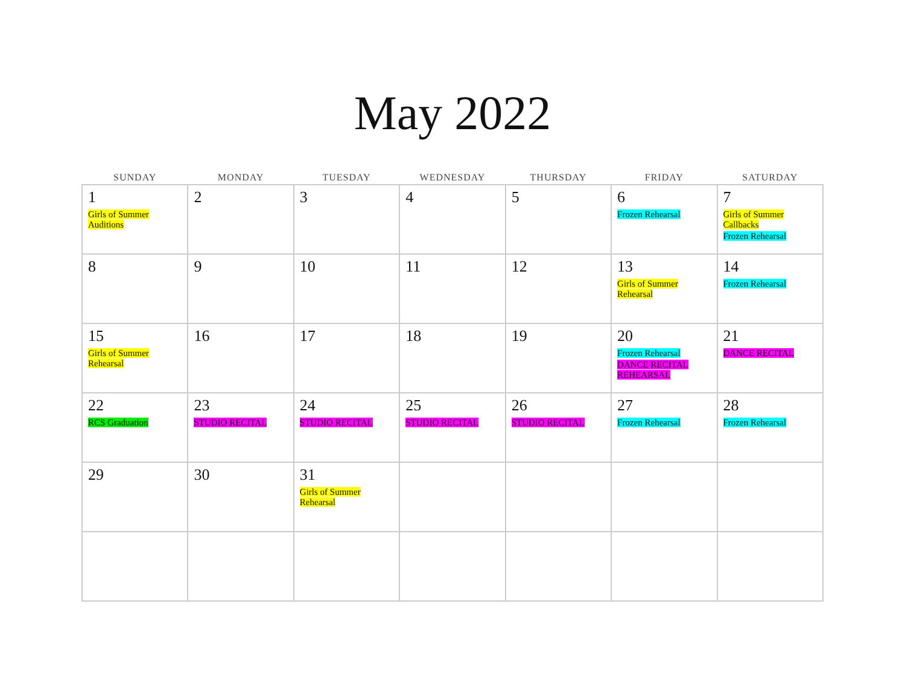May 2022
| SUNDAY | MONDAY | TUESDAY | WEDNESDAY | THURSDAY | FRIDAY | SATURDAY |
| --- | --- | --- | --- | --- | --- | --- |
| 1 Girls of Summer Auditions | 2 | 3 | 4 | 5 | 6 Frozen Rehearsal | 7 Girls of Summer Callbacks Frozen Rehearsal |
| 8 | 9 | 10 | 11 | 12 | 13 Girls of Summer Rehearsal | 14 Frozen Rehearsal |
| 15 Girls of Summer Rehearsal | 16 | 17 | 18 | 19 | 20 Frozen Rehearsal DANCE RECITAL REHEARSAL | 21 DANCE RECITAL |
| 22 RCS Graduation | 23 STUDIO RECITAL | 24 STUDIO RECITAL | 25 STUDIO RECITAL | 26 STUDIO RECITAL | 27 Frozen Rehearsal | 28 Frozen Rehearsal |
| 29 | 30 | 31 Girls of Summer Rehearsal | | | | |